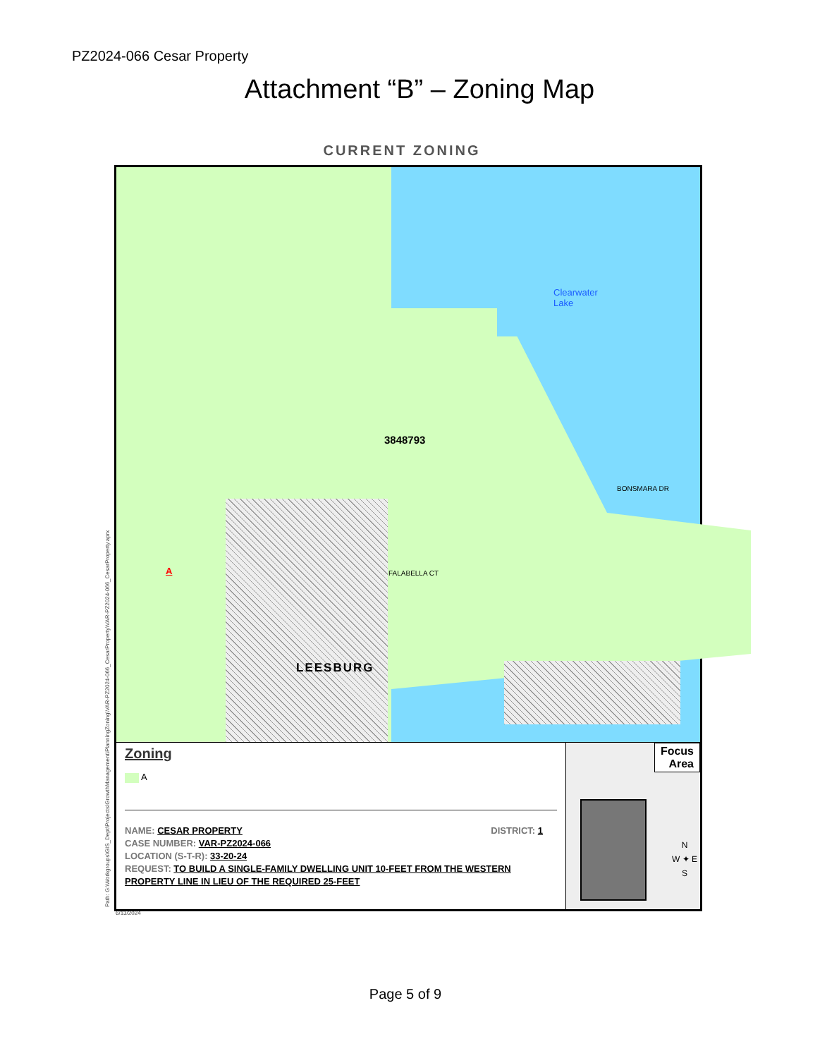PZ2024-066 Cesar Property
Attachment “B” – Zoning Map
CURRENT ZONING
3848793
Clearwater
Lake
BONSMARA DR
FALABELLA CT
A
LEESBURG
Zoning
A
NAME: CESAR PROPERTY DISTRICT: 1
CASE NUMBER: VAR-PZ2024-066
LOCATION (S-T-R): 33-20-24
REQUEST: TO BUILD A SINGLE-FAMILY DWELLING UNIT 10-FEET FROM THE WESTERN PROPERTY LINE IN LIEU OF THE REQUIRED 25-FEET
Focus
Area
N
W ✦ E
S
Path: G:\Workgroups\GIS_Dept\Projects\GrowthManagement\PlanningZoning\VAR-PZ2024-066_CesarProperty\VAR-PZ2024-066_CesarProperty.aprx 6/13/2024
Page 5 of 9